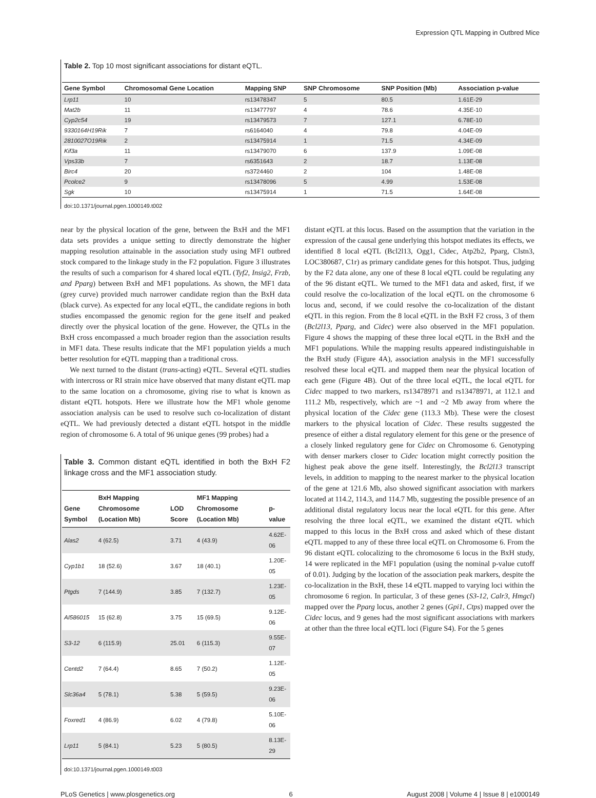Expression QTL Mapping in Outbred Mice
Table 2. Top 10 most significant associations for distant eQTL.
| Gene Symbol | Chromosomal Gene Location | Mapping SNP | SNP Chromosome | SNP Position (Mb) | Association p-value |
| --- | --- | --- | --- | --- | --- |
| Lrp11 | 10 | rs13478347 | 5 | 80.5 | 1.61E-29 |
| Mat2b | 11 | rs13477797 | 4 | 78.6 | 4.35E-10 |
| Cyp2c54 | 19 | rs13479573 | 7 | 127.1 | 6.78E-10 |
| 9330164H19Rik | 7 | rs6164040 | 4 | 79.8 | 4.04E-09 |
| 2810027O19Rik | 2 | rs13475914 | 1 | 71.5 | 4.34E-09 |
| Kif3a | 11 | rs13479070 | 6 | 137.9 | 1.09E-08 |
| Vps33b | 7 | rs6351643 | 2 | 18.7 | 1.13E-08 |
| Birc4 | 20 | rs3724460 | 2 | 104 | 1.48E-08 |
| Pcolce2 | 9 | rs13478096 | 5 | 4.99 | 1.53E-08 |
| Sgk | 10 | rs13475914 | 1 | 71.5 | 1.64E-08 |
doi:10.1371/journal.pgen.1000149.t002
near by the physical location of the gene, between the BxH and the MF1 data sets provides a unique setting to directly demonstrate the higher mapping resolution attainable in the association study using MF1 outbred stock compared to the linkage study in the F2 population. Figure 3 illustrates the results of such a comparison for 4 shared local eQTL (Tyf2, Insig2, Frzb, and Pparg) between BxH and MF1 populations. As shown, the MF1 data (grey curve) provided much narrower candidate region than the BxH data (black curve). As expected for any local eQTL, the candidate regions in both studies encompassed the genomic region for the gene itself and peaked directly over the physical location of the gene. However, the QTLs in the BxH cross encompassed a much broader region than the association results in MF1 data. These results indicate that the MF1 population yields a much better resolution for eQTL mapping than a traditional cross.
We next turned to the distant (trans-acting) eQTL. Several eQTL studies with intercross or RI strain mice have observed that many distant eQTL map to the same location on a chromosome, giving rise to what is known as distant eQTL hotspots. Here we illustrate how the MF1 whole genome association analysis can be used to resolve such co-localization of distant eQTL. We had previously detected a distant eQTL hotspot in the middle region of chromosome 6. A total of 96 unique genes (99 probes) had a
Table 3. Common distant eQTL identified in both the BxH F2 linkage cross and the MF1 association study.
| Gene Symbol | BxH Mapping Chromosome (Location Mb) | LOD Score | MF1 Mapping Chromosome (Location Mb) | p-value |
| --- | --- | --- | --- | --- |
| Alas2 | 4 (62.5) | 3.71 | 4 (43.9) | 4.62E-06 |
| Cyp1b1 | 18 (52.6) | 3.67 | 18 (40.1) | 1.20E-05 |
| Ptgds | 7 (144.9) | 3.85 | 7 (132.7) | 1.23E-05 |
| AI586015 | 15 (62.8) | 3.75 | 15 (69.5) | 9.12E-06 |
| S3-12 | 6 (115.9) | 25.01 | 6 (115.3) | 9.55E-07 |
| Centd2 | 7 (64.4) | 8.65 | 7 (50.2) | 1.12E-05 |
| Slc36a4 | 5 (78.1) | 5.38 | 5 (59.5) | 9.23E-06 |
| Foxred1 | 4 (86.9) | 6.02 | 4 (79.8) | 5.10E-06 |
| Lrp11 | 5 (84.1) | 5.23 | 5 (80.5) | 8.13E-29 |
doi:10.1371/journal.pgen.1000149.t003
distant eQTL at this locus. Based on the assumption that the variation in the expression of the causal gene underlying this hotspot mediates its effects, we identified 8 local eQTL (Bcl2l13, Ogg1, Cidec, Atp2b2, Pparg, Clstn3, LOC380687, C1r) as primary candidate genes for this hotspot. Thus, judging by the F2 data alone, any one of these 8 local eQTL could be regulating any of the 96 distant eQTL. We turned to the MF1 data and asked, first, if we could resolve the co-localization of the local eQTL on the chromosome 6 locus and, second, if we could resolve the co-localization of the distant eQTL in this region. From the 8 local eQTL in the BxH F2 cross, 3 of them (Bcl2l13, Pparg, and Cidec) were also observed in the MF1 population. Figure 4 shows the mapping of these three local eQTL in the BxH and the MF1 populations. While the mapping results appeared indistinguishable in the BxH study (Figure 4A), association analysis in the MF1 successfully resolved these local eQTL and mapped them near the physical location of each gene (Figure 4B). Out of the three local eQTL, the local eQTL for Cidec mapped to two markers, rs13478971 and rs13478971, at 112.1 and 111.2 Mb, respectively, which are ~1 and ~2 Mb away from where the physical location of the Cidec gene (113.3 Mb). These were the closest markers to the physical location of Cidec. These results suggested the presence of either a distal regulatory element for this gene or the presence of a closely linked regulatory gene for Cidec on Chromosome 6. Genotyping with denser markers closer to Cidec location might correctly position the highest peak above the gene itself. Interestingly, the Bcl2l13 transcript levels, in addition to mapping to the nearest marker to the physical location of the gene at 121.6 Mb, also showed significant association with markers located at 114.2, 114.3, and 114.7 Mb, suggesting the possible presence of an additional distal regulatory locus near the local eQTL for this gene. After resolving the three local eQTL, we examined the distant eQTL which mapped to this locus in the BxH cross and asked which of these distant eQTL mapped to any of these three local eQTL on Chromosome 6. From the 96 distant eQTL colocalizing to the chromosome 6 locus in the BxH study, 14 were replicated in the MF1 population (using the nominal p-value cutoff of 0.01). Judging by the location of the association peak markers, despite the co-localization in the BxH, these 14 eQTL mapped to varying loci within the chromosome 6 region. In particular, 3 of these genes (S3-12, Calr3, Hmgcl) mapped over the Pparg locus, another 2 genes (Gpi1, Ctps) mapped over the Cidec locus, and 9 genes had the most significant associations with markers at other than the three local eQTL loci (Figure S4). For the 5 genes
PLoS Genetics | www.plosgenetics.org 6 August 2008 | Volume 4 | Issue 8 | e1000149